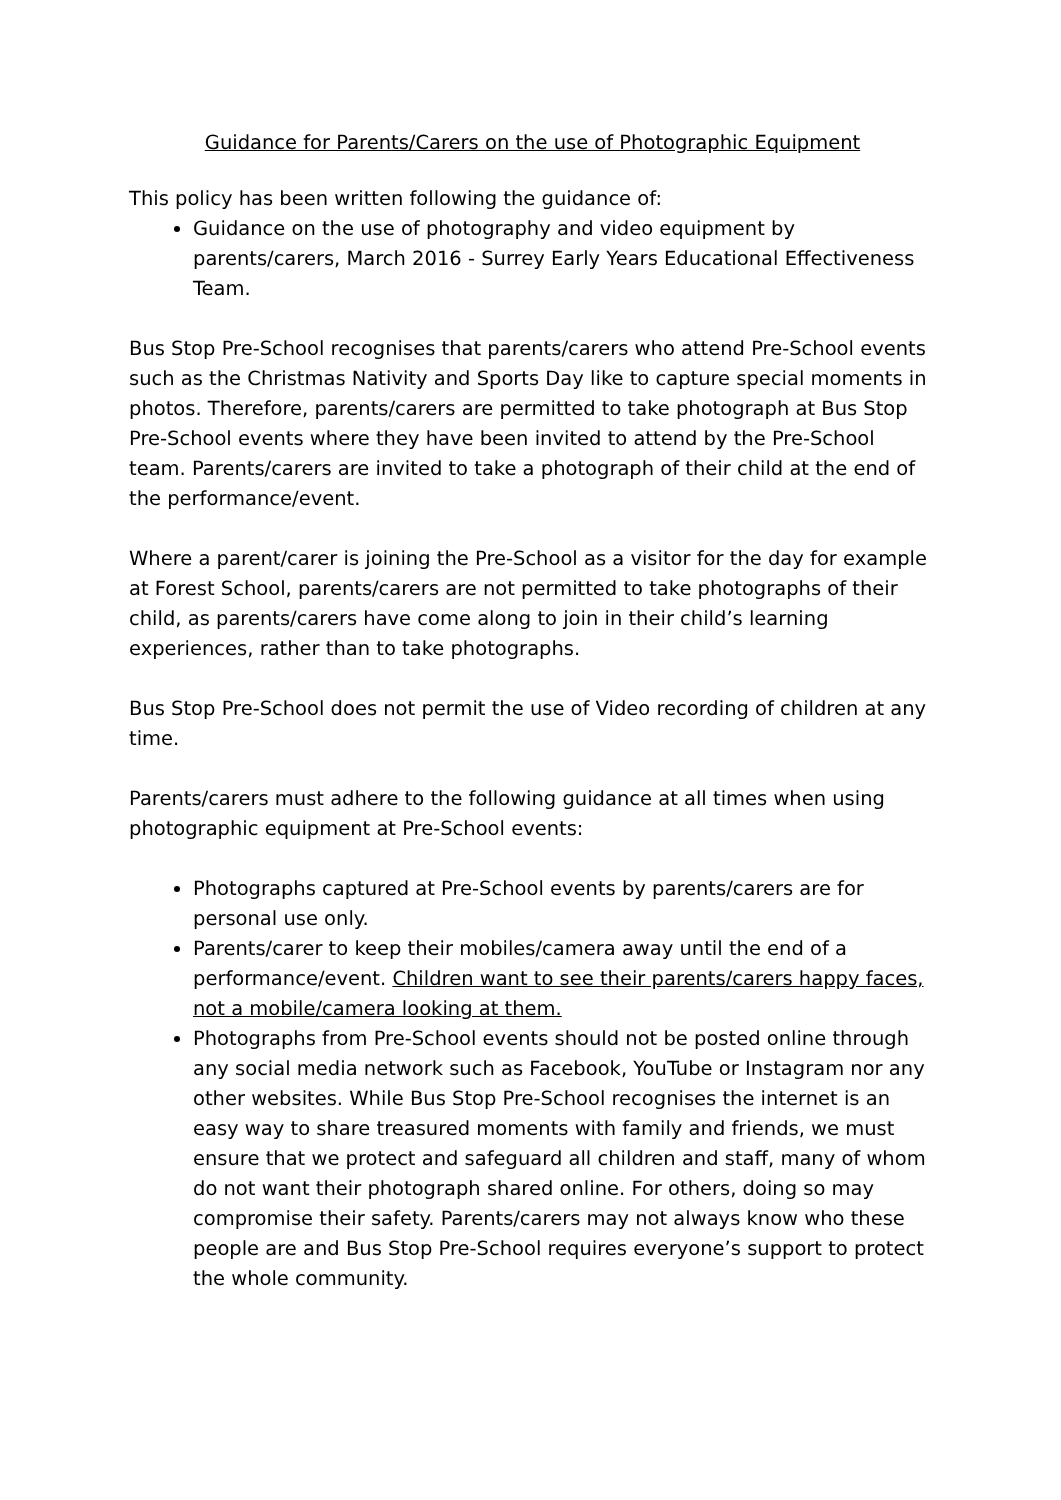Guidance for Parents/Carers on the use of Photographic Equipment
This policy has been written following the guidance of:
Guidance on the use of photography and video equipment by parents/carers, March 2016 - Surrey Early Years Educational Effectiveness Team.
Bus Stop Pre-School recognises that parents/carers who attend Pre-School events such as the Christmas Nativity and Sports Day like to capture special moments in photos. Therefore, parents/carers are permitted to take photograph at Bus Stop Pre-School events where they have been invited to attend by the Pre-School team. Parents/carers are invited to take a photograph of their child at the end of the performance/event.
Where a parent/carer is joining the Pre-School as a visitor for the day for example at Forest School, parents/carers are not permitted to take photographs of their child, as parents/carers have come along to join in their child’s learning experiences, rather than to take photographs.
Bus Stop Pre-School does not permit the use of Video recording of children at any time.
Parents/carers must adhere to the following guidance at all times when using photographic equipment at Pre-School events:
Photographs captured at Pre-School events by parents/carers are for personal use only.
Parents/carer to keep their mobiles/camera away until the end of a performance/event. Children want to see their parents/carers happy faces, not a mobile/camera looking at them.
Photographs from Pre-School events should not be posted online through any social media network such as Facebook, YouTube or Instagram nor any other websites. While Bus Stop Pre-School recognises the internet is an easy way to share treasured moments with family and friends, we must ensure that we protect and safeguard all children and staff, many of whom do not want their photograph shared online. For others, doing so may compromise their safety. Parents/carers may not always know who these people are and Bus Stop Pre-School requires everyone’s support to protect the whole community.